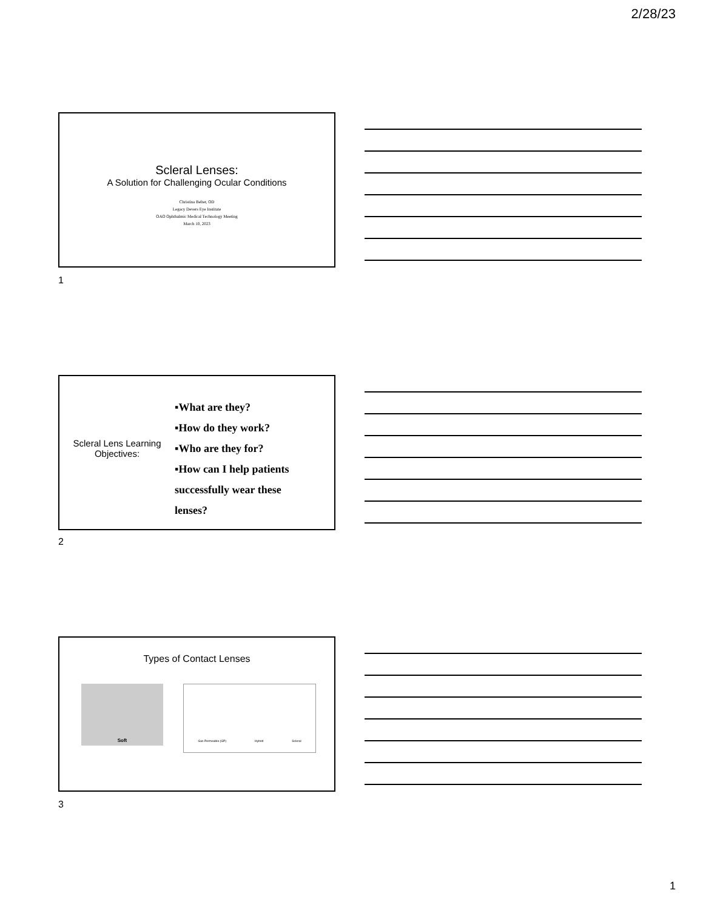2/28/23
Scleral Lenses:
A Solution for Challenging Ocular Conditions
Christina Belter, OD
Legacy Devers Eye Institute
OAO Ophthalmic Medical Technology Meeting
March 10, 2023
1
Scleral Lens Learning Objectives:
▪What are they?
▪How do they work?
▪Who are they for?
▪How can I help patients successfully wear these lenses?
2
Types of Contact Lenses
Soft Gas Permeable (GP) Hybrid Scleral
3
1